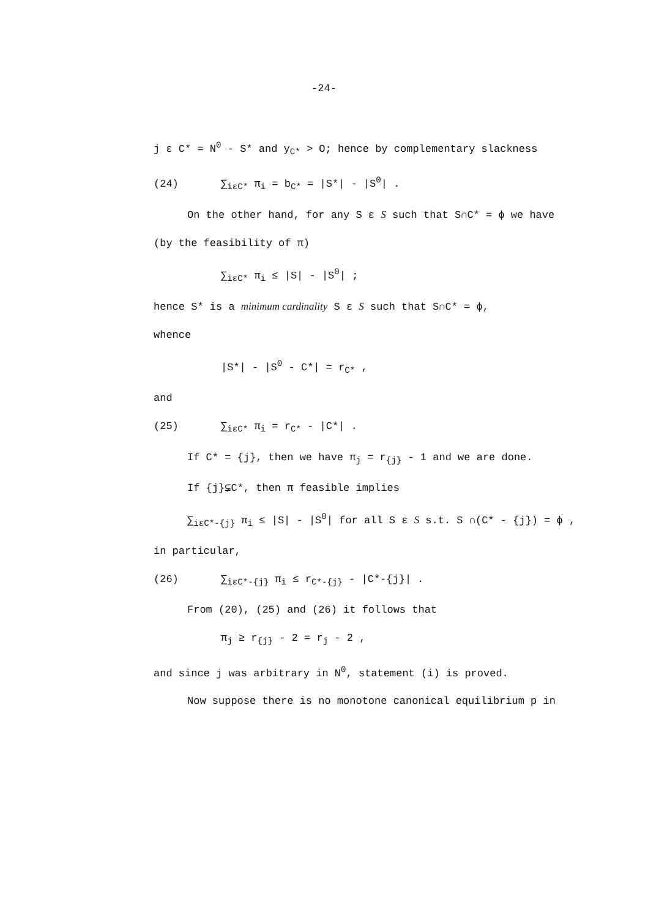-24-
j ε C* = N<sup>0</sup> - S* and y<sub>C*</sub> > O; hence by complementary slackness
(24) ∑<sub>iεC*</sub> π<sub>i</sub> = b<sub>C*</sub> = |S*| - |S<sup>0</sup>| .
On the other hand, for any S ε S such that S∩C* = ϕ we have
(by the feasibility of π)
∑<sub>iεC*</sub> π<sub>i</sub> ≤ |S| - |S<sup>0</sup>| ;
hence S* is a minimum cardinality S ε S such that S∩C* = ϕ,
whence
|S*| - |S<sup>0</sup> - C*| = r<sub>C*</sub> ,
and
(25) ∑<sub>iεC*</sub> π<sub>i</sub> = r<sub>C*</sub> - |C*| .
If C* = {j}, then we have π<sub>j</sub> = r<sub>{j}</sub> - 1 and we are done.
If {j}⊊C*, then π feasible implies
∑<sub>iεC*-{j}</sub> π<sub>i</sub> ≤ |S| - |S<sup>0</sup>| for all S ε S s.t. S ∩(C* - {j}) = ϕ ,
in particular,
(26) ∑<sub>iεC*-{j}</sub> π<sub>i</sub> ≤ r<sub>C*-{j}</sub> - |C*-{j}| .
From (20), (25) and (26) it follows that
π<sub>j</sub> ≥ r<sub>{j}</sub> - 2 = r<sub>j</sub> - 2 ,
and since j was arbitrary in N<sup>0</sup>, statement (i) is proved.
Now suppose there is no monotone canonical equilibrium p in